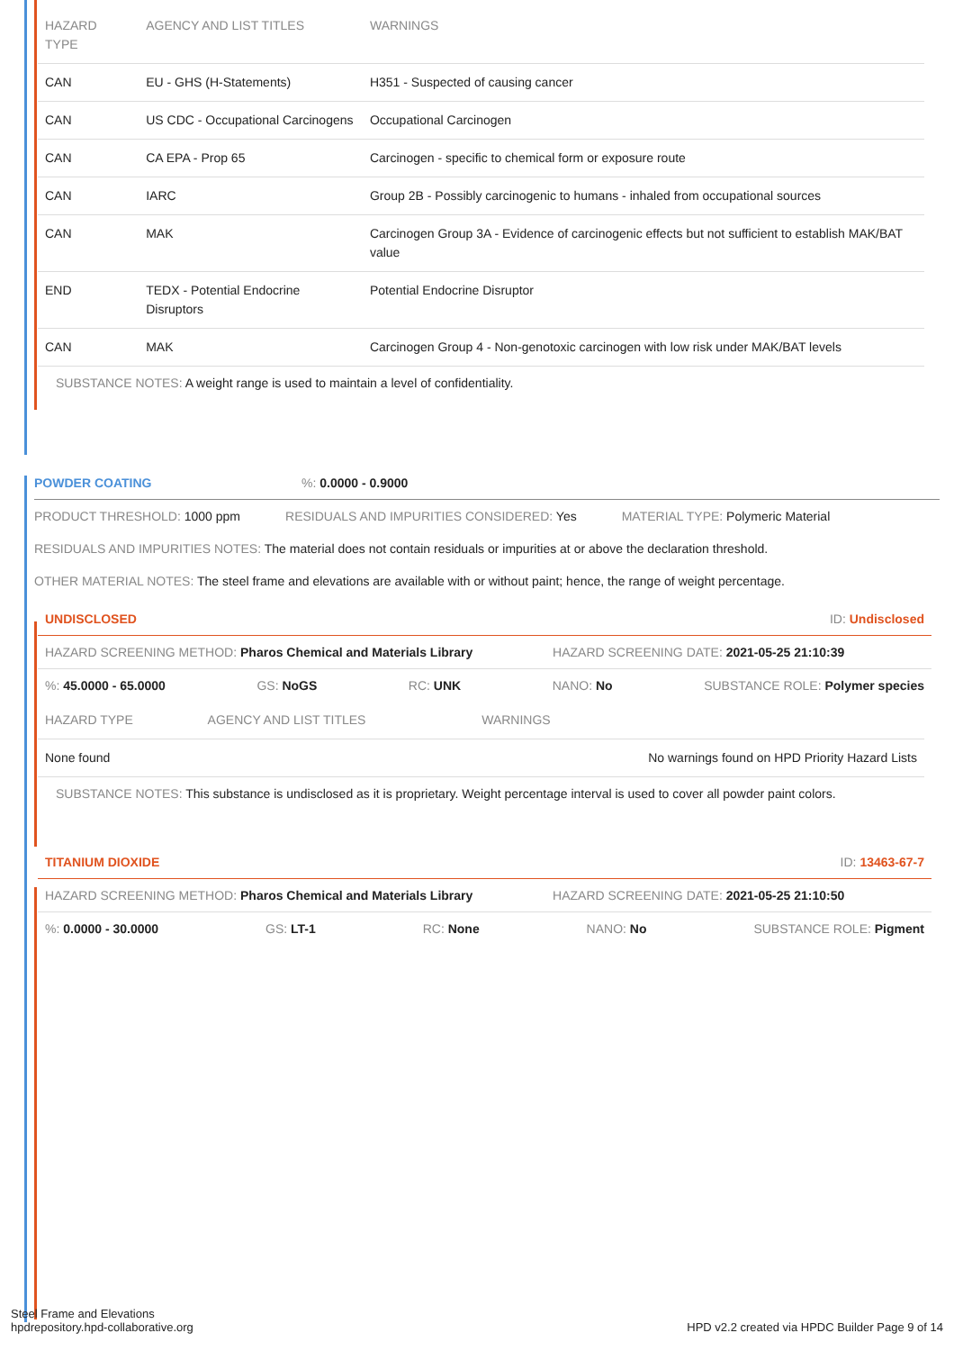| HAZARD TYPE | AGENCY AND LIST TITLES | WARNINGS |
| --- | --- | --- |
| CAN | EU - GHS (H-Statements) | H351 - Suspected of causing cancer |
| CAN | US CDC - Occupational Carcinogens | Occupational Carcinogen |
| CAN | CA EPA - Prop 65 | Carcinogen - specific to chemical form or exposure route |
| CAN | IARC | Group 2B - Possibly carcinogenic to humans - inhaled from occupational sources |
| CAN | MAK | Carcinogen Group 3A - Evidence of carcinogenic effects but not sufficient to establish MAK/BAT value |
| END | TEDX - Potential Endocrine Disruptors | Potential Endocrine Disruptor |
| CAN | MAK | Carcinogen Group 4 - Non-genotoxic carcinogen with low risk under MAK/BAT levels |
SUBSTANCE NOTES: A weight range is used to maintain a level of confidentiality.
POWDER COATING%: 0.0000 - 0.9000
PRODUCT THRESHOLD: 1000 ppm RESIDUALS AND IMPURITIES CONSIDERED: Yes MATERIAL TYPE: Polymeric Material
RESIDUALS AND IMPURITIES NOTES: The material does not contain residuals or impurities at or above the declaration threshold.
OTHER MATERIAL NOTES: The steel frame and elevations are available with or without paint; hence, the range of weight percentage.
UNDISCLOSED ID: Undisclosed
HAZARD SCREENING METHOD: Pharos Chemical and Materials Library HAZARD SCREENING DATE: 2021-05-25 21:10:39
%: 45.0000 - 65.0000 GS: NoGS RC: UNK NANO: No SUBSTANCE ROLE: Polymer species
| HAZARD TYPE | AGENCY AND LIST TITLES | WARNINGS |
| --- | --- | --- |
| None found | | No warnings found on HPD Priority Hazard Lists |
SUBSTANCE NOTES: This substance is undisclosed as it is proprietary. Weight percentage interval is used to cover all powder paint colors.
TITANIUM DIOXIDE ID: 13463-67-7
HAZARD SCREENING METHOD: Pharos Chemical and Materials Library HAZARD SCREENING DATE: 2021-05-25 21:10:50
%: 0.0000 - 30.0000 GS: LT-1 RC: None NANO: No SUBSTANCE ROLE: Pigment
Steel Frame and Elevations
hpdrepository.hpd-collaborative.org
HPD v2.2 created via HPDC Builder Page 9 of 14